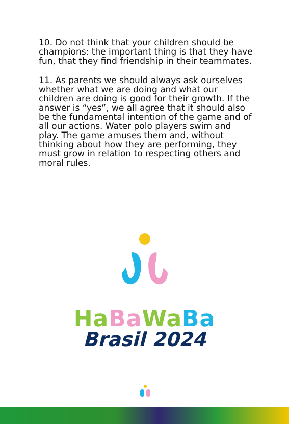10. Do not think that your children should be champions: the important thing is that they have fun, that they find friendship in their teammates.
11. As parents we should always ask ourselves whether what we are doing and what our children are doing is good for their growth. If the answer is “yes”, we all agree that it should also be the fundamental intention of the game and of all our actions. Water polo players swim and play. The game amuses them and, without thinking about how they are performing, they must grow in relation to respecting others and moral rules.
Ha Ba Wa Ba
Brasil 2024